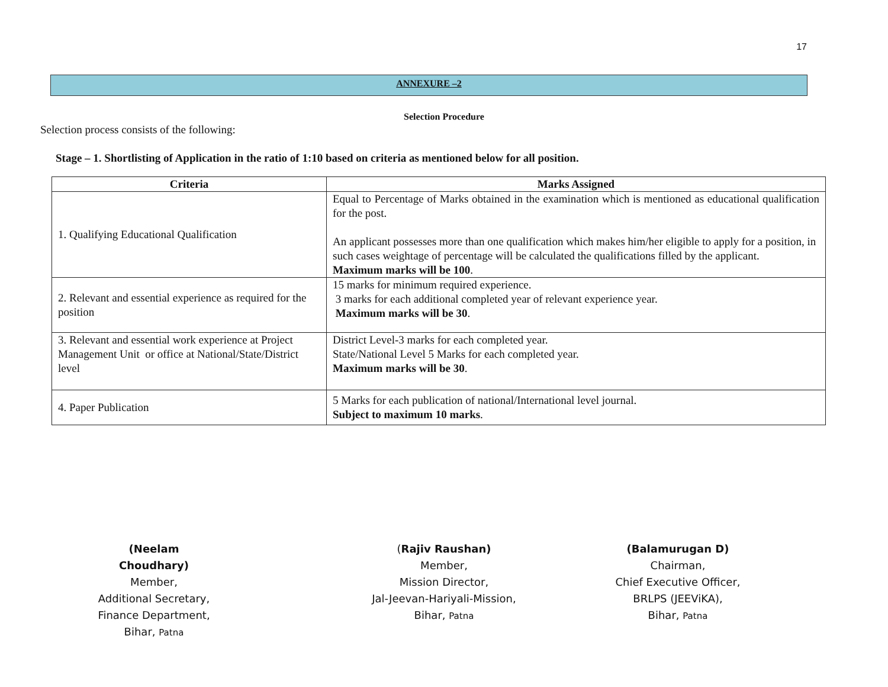17
ANNEXURE –2
Selection Procedure
Selection process consists of the following:
Stage – 1. Shortlisting of Application in the ratio of 1:10 based on criteria as mentioned below for all position.
| Criteria | Marks Assigned |
| --- | --- |
| 1. Qualifying Educational Qualification | Equal to Percentage of Marks obtained in the examination which is mentioned as educational qualification for the post. An applicant possesses more than one qualification which makes him/her eligible to apply for a position, in such cases weightage of percentage will be calculated the qualifications filled by the applicant. Maximum marks will be 100 . |
| 2. Relevant and essential experience as required for the position | 15 marks for minimum required experience. 3 marks for each additional completed year of relevant experience year. Maximum marks will be 30 . |
| 3. Relevant and essential work experience at Project Management Unit or office at National/State/District level | District Level-3 marks for each completed year. State/National Level 5 Marks for each completed year. Maximum marks will be 30 . |
| 4. Paper Publication | 5 Marks for each publication of national/International level journal. Subject to maximum 10 marks . |
(Neelam Choudhary)
Member,
Additional Secretary,
Finance Department,
Bihar, Patna
(Rajiv Raushan)
Member,
Mission Director,
Jal-Jeevan-Hariyali-Mission,
Bihar, Patna
(Balamurugan D)
Chairman,
Chief Executive Officer,
BRLPS (JEEViKA),
Bihar, Patna